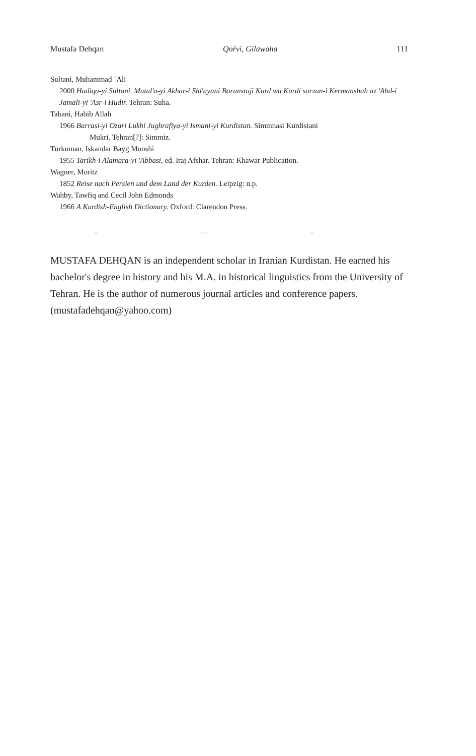Mustafa Dehqan Qoṙvi, Gilawaha 111
Sultani, Muhammad ʿAli
2000 Hadiqa-yi Sultani. Mutal'a-yi Akhar-i Shi'ayani Baranstaji Kurd wa Kurdi sarzan-i Kermanshah az 'Ahd-i Jamali-yi 'Asr-i Hudir. Tehran: Suha.
Tabani, Habib Allah
1966 Barrasi-yi Ozari Lukhi Jughrafiya-yi Ismani-yi Kurdistan. Simmnasi Kurdistani
Mukri. Tehran[?]: Simmiz.
Turkuman, Iskandar Bayg Munshi
1955 Tarikh-i Alamara-yi 'Abbasi, ed. Iraj Afshar. Tehran: Khawar Publication.
Wagner, Moritz
1852 Reise nach Persien und dem Land der Kurden. Leipzig: n.p.
Wahby, Tawfiq and Cecil John Edmonds
1966 A Kurdish-English Dictionary. Oxford: Clarendon Press.
- — -
MUSTAFA DEHQAN is an independent scholar in Iranian Kurdistan. He earned his bachelor's degree in history and his M.A. in historical linguistics from the University of Tehran. He is the author of numerous journal articles and conference papers. (mustafadehqan@yahoo.com)